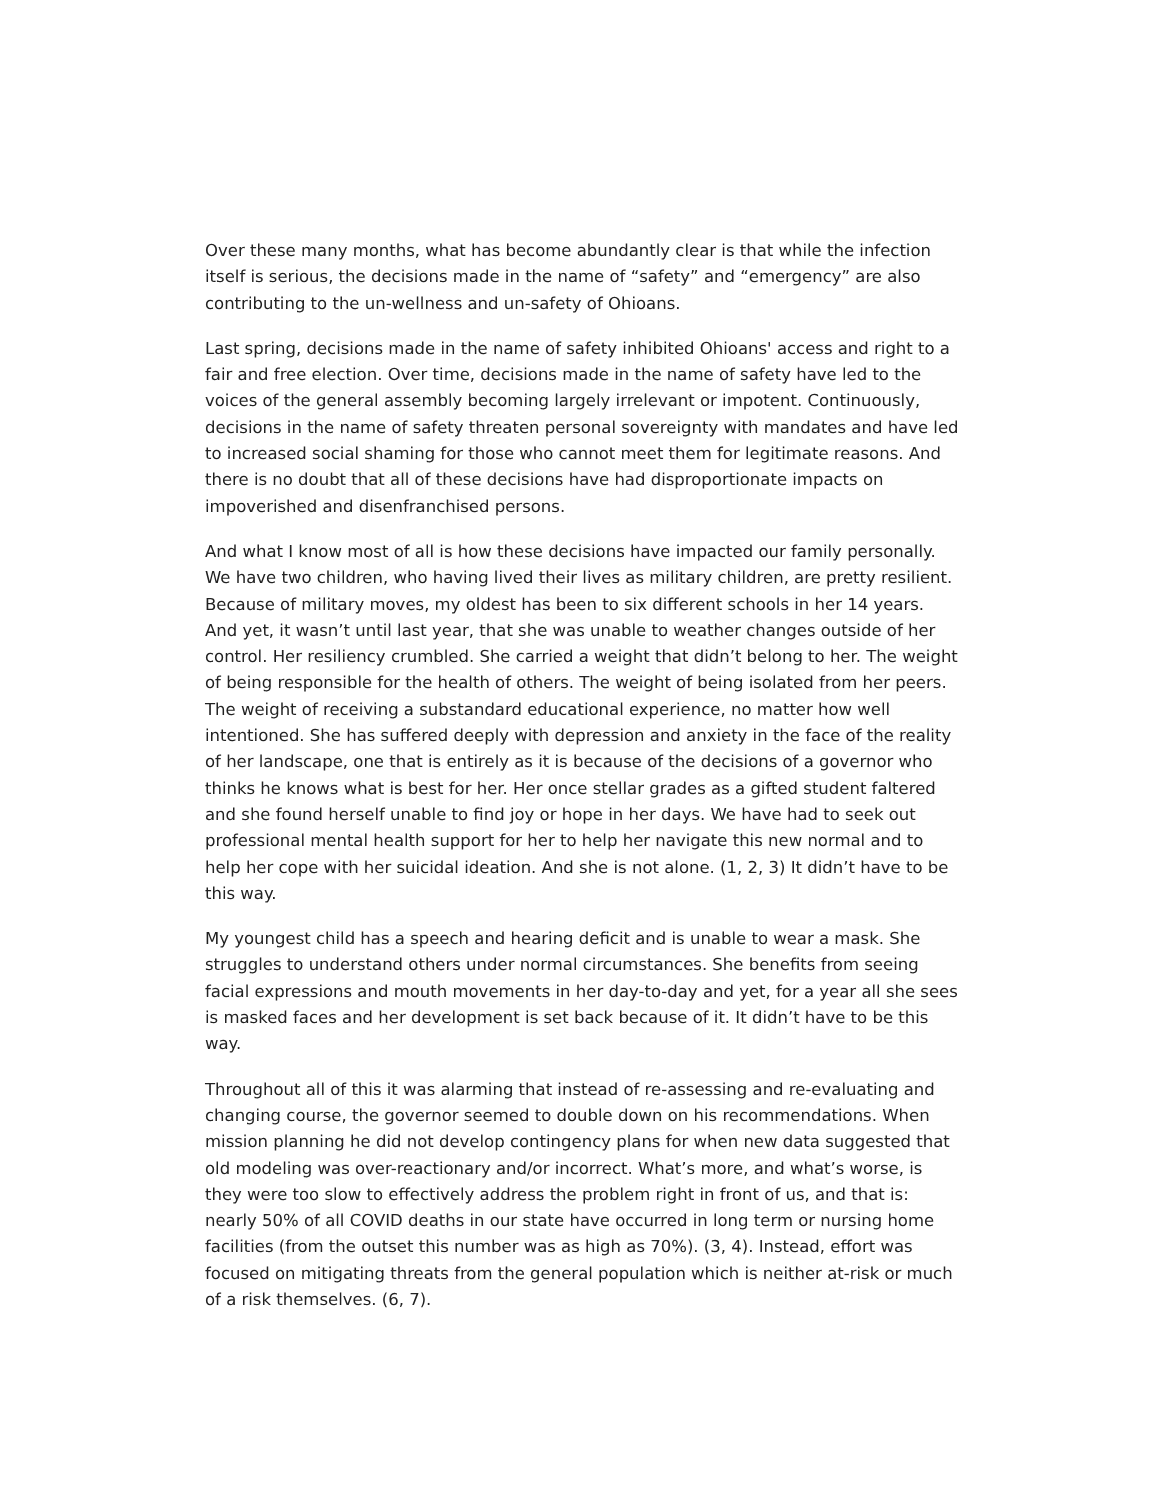Over these many months, what has become abundantly clear is that while the infection itself is serious, the decisions made in the name of “safety” and “emergency” are also contributing to the un-wellness and un-safety of Ohioans.
Last spring, decisions made in the name of safety inhibited Ohioans' access and right to a fair and free election. Over time, decisions made in the name of safety have led to the voices of the general assembly becoming largely irrelevant or impotent. Continuously, decisions in the name of safety threaten personal sovereignty with mandates and have led to increased social shaming for those who cannot meet them for legitimate reasons. And there is no doubt that all of these decisions have had disproportionate impacts on impoverished and disenfranchised persons.
And what I know most of all is how these decisions have impacted our family personally. We have two children, who having lived their lives as military children, are pretty resilient. Because of military moves, my oldest has been to six different schools in her 14 years. And yet, it wasn’t until last year, that she was unable to weather changes outside of her control. Her resiliency crumbled. She carried a weight that didn’t belong to her. The weight of being responsible for the health of others. The weight of being isolated from her peers. The weight of receiving a substandard educational experience, no matter how well intentioned. She has suffered deeply with depression and anxiety in the face of the reality of her landscape, one that is entirely as it is because of the decisions of a governor who thinks he knows what is best for her. Her once stellar grades as a gifted student faltered and she found herself unable to find joy or hope in her days. We have had to seek out professional mental health support for her to help her navigate this new normal and to help her cope with her suicidal ideation. And she is not alone. (1, 2, 3) It didn’t have to be this way.
My youngest child has a speech and hearing deficit and is unable to wear a mask. She struggles to understand others under normal circumstances. She benefits from seeing facial expressions and mouth movements in her day-to-day and yet, for a year all she sees is masked faces and her development is set back because of it. It didn’t have to be this way.
Throughout all of this it was alarming that instead of re-assessing and re-evaluating and changing course, the governor seemed to double down on his recommendations. When mission planning he did not develop contingency plans for when new data suggested that old modeling was over-reactionary and/or incorrect. What’s more, and what’s worse, is they were too slow to effectively address the problem right in front of us, and that is: nearly 50% of all COVID deaths in our state have occurred in long term or nursing home facilities (from the outset this number was as high as 70%). (3, 4). Instead, effort was focused on mitigating threats from the general population which is neither at-risk or much of a risk themselves. (6, 7).